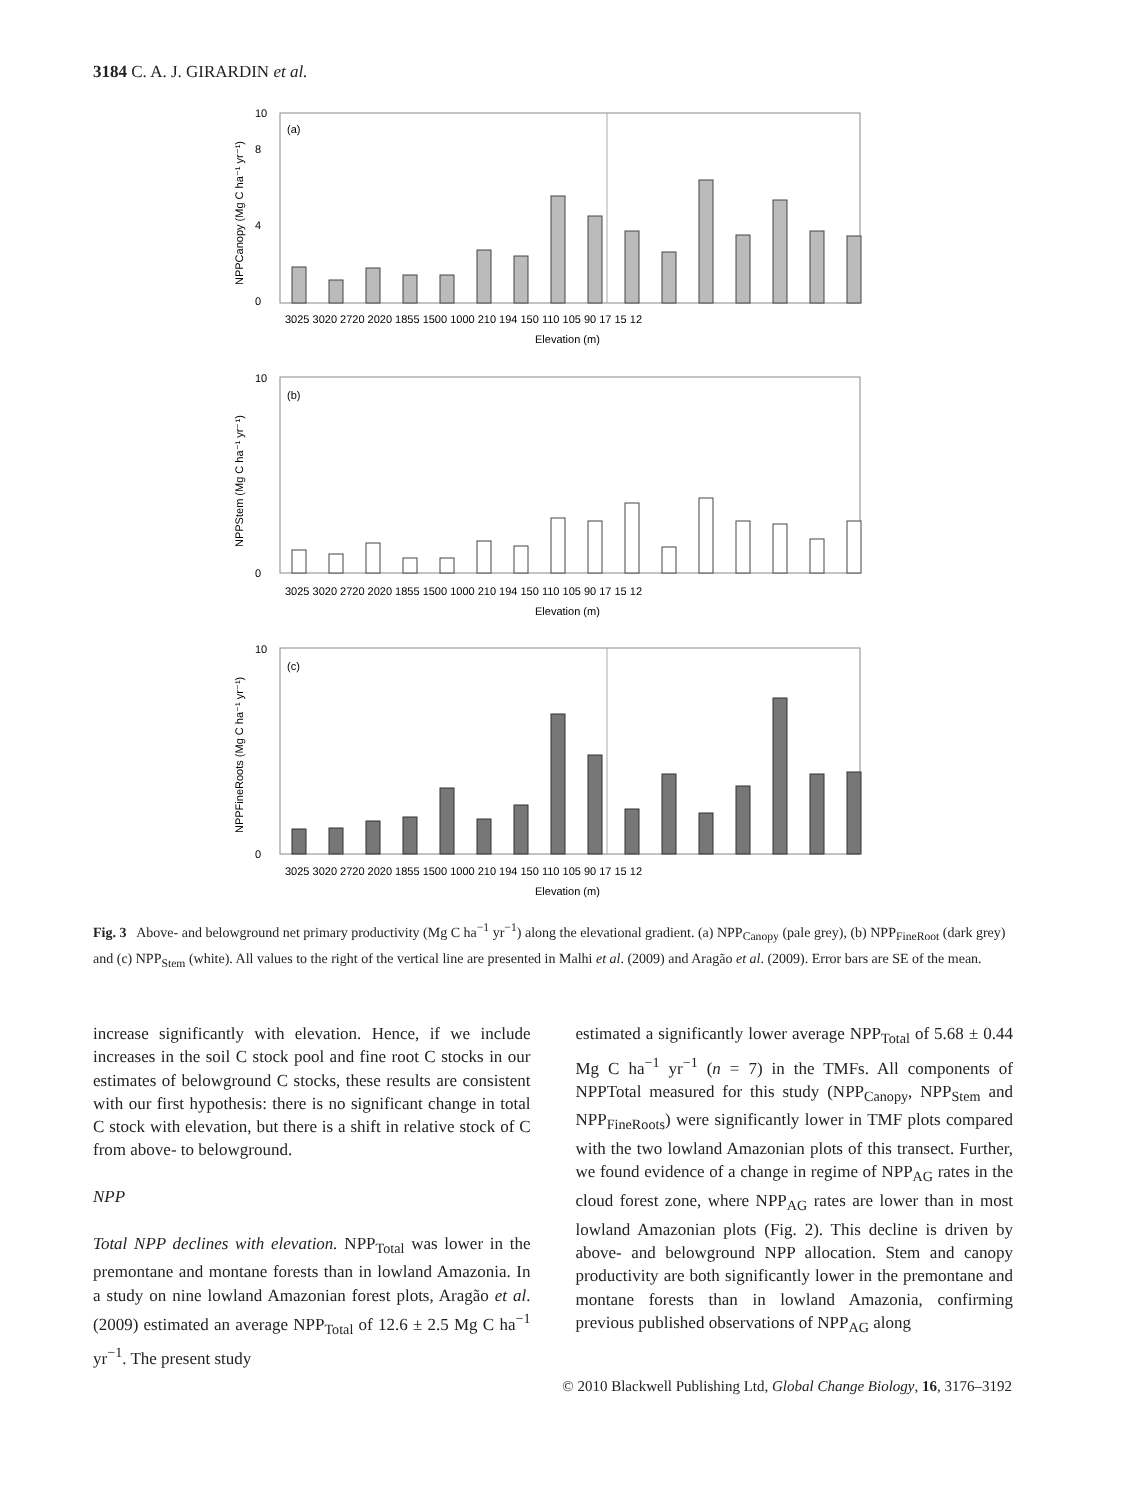3184 C. A. J. GIRARDIN et al.
(a)
0
4
8
10
3025 3020 2720 2020 1855 1500 1000 210 194 150 110 105 90 17 15 12
Elevation (m)
NPPCanopy (Mg C ha⁻¹ yr⁻¹)
(b)
0
10
3025 3020 2720 2020 1855 1500 1000 210 194 150 110 105 90 17 15 12
Elevation (m)
NPPStem (Mg C ha⁻¹ yr⁻¹)
(c)
0
10
3025 3020 2720 2020 1855 1500 1000 210 194 150 110 105 90 17 15 12
Elevation (m)
NPPFineRoots (Mg C ha⁻¹ yr⁻¹)
Fig. 3 Above- and belowground net primary productivity (Mg C ha<sup>−1</sup> yr<sup>−1</sup>) along the elevational gradient. (a) NPP<sub>Canopy</sub> (pale grey), (b) NPP<sub>FineRoot</sub> (dark grey) and (c) NPP<sub>Stem</sub> (white). All values to the right of the vertical line are presented in Malhi et al. (2009) and Aragão et al. (2009). Error bars are SE of the mean.
increase significantly with elevation. Hence, if we include increases in the soil C stock pool and fine root C stocks in our estimates of belowground C stocks, these results are consistent with our first hypothesis: there is no significant change in total C stock with elevation, but there is a shift in relative stock of C from above- to belowground.
NPP
Total NPP declines with elevation. NPP<sub>Total</sub> was lower in the premontane and montane forests than in lowland Amazonia. In a study on nine lowland Amazonian forest plots, Aragão et al. (2009) estimated an average NPP<sub>Total</sub> of 12.6 ± 2.5 Mg C ha<sup>−1</sup> yr<sup>−1</sup>. The present study
estimated a significantly lower average NPP<sub>Total</sub> of 5.68 ± 0.44 Mg C ha<sup>−1</sup> yr<sup>−1</sup> (n = 7) in the TMFs. All components of NPPTotal measured for this study (NPP<sub>Canopy</sub>, NPP<sub>Stem</sub> and NPP<sub>FineRoots</sub>) were significantly lower in TMF plots compared with the two lowland Amazonian plots of this transect. Further, we found evidence of a change in regime of NPP<sub>AG</sub> rates in the cloud forest zone, where NPP<sub>AG</sub> rates are lower than in most lowland Amazonian plots (Fig. 2). This decline is driven by above- and belowground NPP allocation. Stem and canopy productivity are both significantly lower in the premontane and montane forests than in lowland Amazonia, confirming previous published observations of NPP<sub>AG</sub> along
© 2010 Blackwell Publishing Ltd, Global Change Biology, 16, 3176–3192